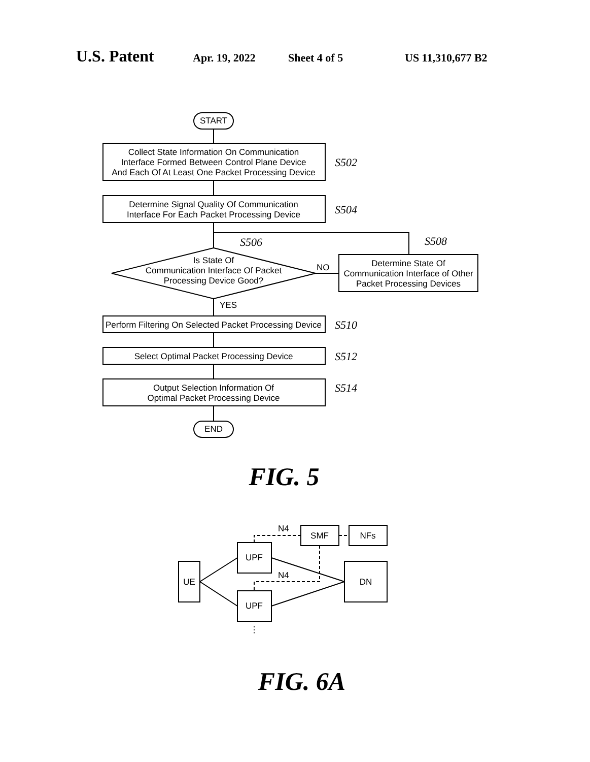U.S. Patent Apr. 19, 2022 Sheet 4 of 5 US 11,310,677 B2
START
Collect State Information On Communication Interface Formed Between Control Plane Device And Each Of At Least One Packet Processing Device
S502
Determine Signal Quality Of Communication Interface For Each Packet Processing Device
S504
Is State Of Communication Interface Of Packet Processing Device Good?
S506
NO
Determine State Of Communication Interface of Other Packet Processing Devices
S508
YES
Perform Filtering On Selected Packet Processing Device
S510
Select Optimal Packet Processing Device
S512
Output Selection Information Of Optimal Packet Processing Device
S514
END
FIG. 5
UE
UPF
UPF
SMF
NFs
DN
N4
N4
⋮
FIG. 6A